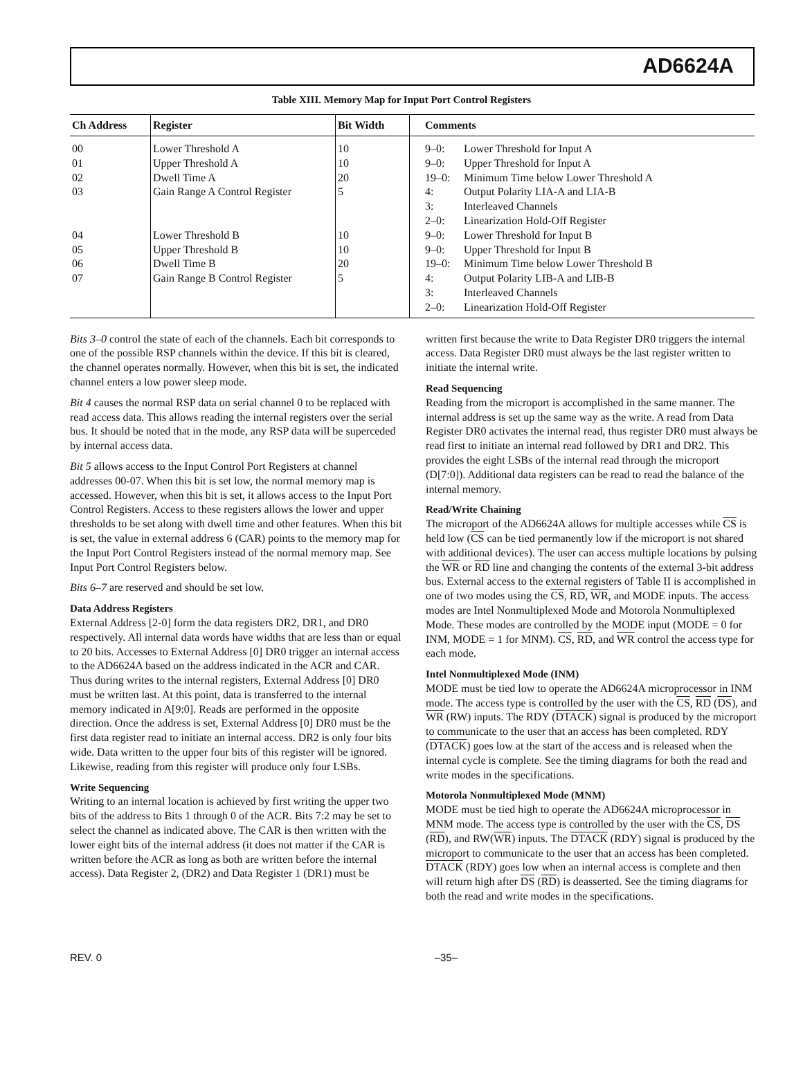AD6624A
Table XIII. Memory Map for Input Port Control Registers
| Ch Address | Register | Bit Width | Comments | |
| --- | --- | --- | --- | --- |
| 00 01 02 03 04 05 06 07 | Lower Threshold A Upper Threshold A Dwell Time A Gain Range A Control Register Lower Threshold B Upper Threshold B Dwell Time B Gain Range B Control Register | 10 10 20 5 10 10 20 5 | 9–0: 9–0: 19–0: 4: 3: 2–0: 9–0: 9–0: 19–0: 4: 3: 2–0: | Lower Threshold for Input A Upper Threshold for Input A Minimum Time below Lower Threshold A Output Polarity LIA-A and LIA-B Interleaved Channels Linearization Hold-Off Register Lower Threshold for Input B Upper Threshold for Input B Minimum Time below Lower Threshold B Output Polarity LIB-A and LIB-B Interleaved Channels Linearization Hold-Off Register |
Bits 3–0 control the state of each of the channels. Each bit corresponds to one of the possible RSP channels within the device. If this bit is cleared, the channel operates normally. However, when this bit is set, the indicated channel enters a low power sleep mode.
Bit 4 causes the normal RSP data on serial channel 0 to be replaced with read access data. This allows reading the internal registers over the serial bus. It should be noted that in the mode, any RSP data will be superceded by internal access data.
Bit 5 allows access to the Input Control Port Registers at channel addresses 00-07. When this bit is set low, the normal memory map is accessed. However, when this bit is set, it allows access to the Input Port Control Registers. Access to these registers allows the lower and upper thresholds to be set along with dwell time and other features. When this bit is set, the value in external address 6 (CAR) points to the memory map for the Input Port Control Registers instead of the normal memory map. See Input Port Control Registers below.
Bits 6–7 are reserved and should be set low.
Data Address Registers
External Address [2-0] form the data registers DR2, DR1, and DR0 respectively. All internal data words have widths that are less than or equal to 20 bits. Accesses to External Address [0] DR0 trigger an internal access to the AD6624A based on the address indicated in the ACR and CAR. Thus during writes to the internal registers, External Address [0] DR0 must be written last. At this point, data is transferred to the internal memory indicated in A[9:0]. Reads are performed in the opposite direction. Once the address is set, External Address [0] DR0 must be the first data register read to initiate an internal access. DR2 is only four bits wide. Data written to the upper four bits of this register will be ignored. Likewise, reading from this register will produce only four LSBs.
Write Sequencing
Writing to an internal location is achieved by first writing the upper two bits of the address to Bits 1 through 0 of the ACR. Bits 7:2 may be set to select the channel as indicated above. The CAR is then written with the lower eight bits of the internal address (it does not matter if the CAR is written before the ACR as long as both are written before the internal access). Data Register 2, (DR2) and Data Register 1 (DR1) must be
written first because the write to Data Register DR0 triggers the internal access. Data Register DR0 must always be the last register written to initiate the internal write.
Read Sequencing
Reading from the microport is accomplished in the same manner. The internal address is set up the same way as the write. A read from Data Register DR0 activates the internal read, thus register DR0 must always be read first to initiate an internal read followed by DR1 and DR2. This provides the eight LSBs of the internal read through the microport (D[7:0]). Additional data registers can be read to read the balance of the internal memory.
Read/Write Chaining
The microport of the AD6624A allows for multiple accesses while CS is held low (CS can be tied permanently low if the microport is not shared with additional devices). The user can access multiple locations by pulsing the WR or RD line and changing the contents of the external 3-bit address bus. External access to the external registers of Table II is accomplished in one of two modes using the CS, RD, WR, and MODE inputs. The access modes are Intel Nonmultiplexed Mode and Motorola Nonmultiplexed Mode. These modes are controlled by the MODE input (MODE = 0 for INM, MODE = 1 for MNM). CS, RD, and WR control the access type for each mode.
Intel Nonmultiplexed Mode (INM)
MODE must be tied low to operate the AD6624A microprocessor in INM mode. The access type is controlled by the user with the CS, RD (DS), and WR (RW) inputs. The RDY (DTACK) signal is produced by the microport to communicate to the user that an access has been completed. RDY (DTACK) goes low at the start of the access and is released when the internal cycle is complete. See the timing diagrams for both the read and write modes in the specifications.
Motorola Nonmultiplexed Mode (MNM)
MODE must be tied high to operate the AD6624A microprocessor in MNM mode. The access type is controlled by the user with the CS, DS (RD), and RW(WR) inputs. The DTACK (RDY) signal is produced by the microport to communicate to the user that an access has been completed. DTACK (RDY) goes low when an internal access is complete and then will return high after DS (RD) is deasserted. See the timing diagrams for both the read and write modes in the specifications.
REV. 0 –35–